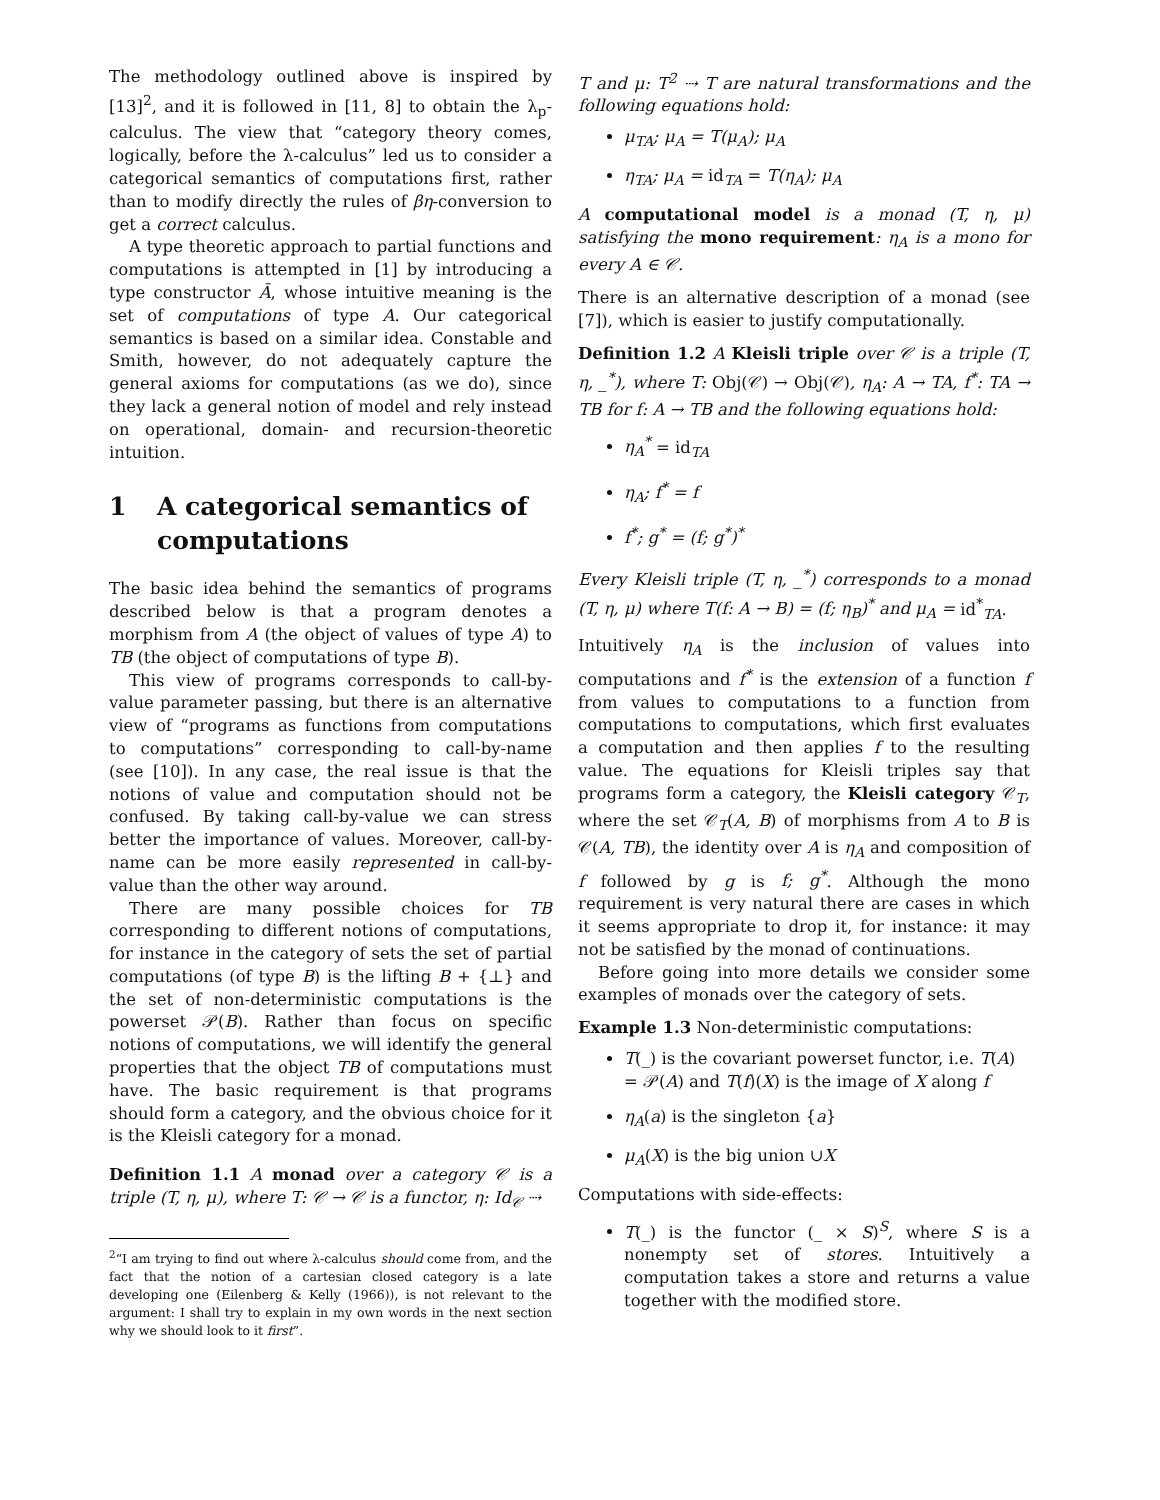The methodology outlined above is inspired by [13]<sup>2</sup>, and it is followed in [11, 8] to obtain the λ<sub>p</sub>-calculus. The view that “category theory comes, logically, before the λ-calculus” led us to consider a categorical semantics of computations first, rather than to modify directly the rules of βη-conversion to get a correct calculus.
A type theoretic approach to partial functions and computations is attempted in [1] by introducing a type constructor Ā, whose intuitive meaning is the set of computations of type A. Our categorical semantics is based on a similar idea. Constable and Smith, however, do not adequately capture the general axioms for computations (as we do), since they lack a general notion of model and rely instead on operational, domain- and recursion-theoretic intuition.
1 A categorical semantics of computations
The basic idea behind the semantics of programs described below is that a program denotes a morphism from A (the object of values of type A) to TB (the object of computations of type B).
This view of programs corresponds to call-by-value parameter passing, but there is an alternative view of “programs as functions from computations to computations” corresponding to call-by-name (see [10]). In any case, the real issue is that the notions of value and computation should not be confused. By taking call-by-value we can stress better the importance of values. Moreover, call-by-name can be more easily represented in call-by-value than the other way around.
There are many possible choices for TB corresponding to different notions of computations, for instance in the category of sets the set of partial computations (of type B) is the lifting B + {⊥} and the set of non-deterministic computations is the powerset 𝒫(B). Rather than focus on specific notions of computations, we will identify the general properties that the object TB of computations must have. The basic requirement is that programs should form a category, and the obvious choice for it is the Kleisli category for a monad.
Definition 1.1 A monad over a category 𝒞 is a triple (T, η, μ), where T: 𝒞 → 𝒞 is a functor, η: Id<sub>𝒞</sub> ⇢
<sup>2</sup> “I am trying to find out where λ-calculus should come from, and the fact that the notion of a cartesian closed category is a late developing one (Eilenberg & Kelly (1966)), is not relevant to the argument: I shall try to explain in my own words in the next section why we should look to it first”.
T and μ: T<sup>2</sup> ⇢ T are natural transformations and the following equations hold:
μ<sub>TA</sub>; μ<sub>A</sub> = T(μ<sub>A</sub>); μ<sub>A</sub>
η<sub>TA</sub>; μ<sub>A</sub> = id<sub>TA</sub> = T(η<sub>A</sub>); μ<sub>A</sub>
A computational model is a monad (T, η, μ) satisfying the mono requirement: η<sub>A</sub> is a mono for every A ∈ 𝒞.
There is an alternative description of a monad (see [7]), which is easier to justify computationally.
Definition 1.2 A Kleisli triple over 𝒞 is a triple (T, η, _<sup>*</sup>), where T: Obj(𝒞) → Obj(𝒞), η<sub>A</sub>: A → TA, f<sup>*</sup>: TA → TB for f: A → TB and the following equations hold:
η<sub>A</sub><sup>*</sup> = id<sub>TA</sub>
η<sub>A</sub>; f<sup>*</sup> = f
f<sup>*</sup>; g<sup>*</sup> = (f; g<sup>*</sup>)<sup>*</sup>
Every Kleisli triple (T, η, _<sup>*</sup>) corresponds to a monad (T, η, μ) where T(f: A → B) = (f; η<sub>B</sub>)<sup>*</sup> and μ<sub>A</sub> = id<sup>*</sup><sub>TA</sub>.
Intuitively η<sub>A</sub> is the inclusion of values into computations and f<sup>*</sup> is the extension of a function f from values to computations to a function from computations to computations, which first evaluates a computation and then applies f to the resulting value. The equations for Kleisli triples say that programs form a category, the Kleisli category 𝒞<sub>T</sub>, where the set 𝒞<sub>T</sub>(A, B) of morphisms from A to B is 𝒞(A, TB), the identity over A is η<sub>A</sub> and composition of f followed by g is f; g<sup>*</sup>. Although the mono requirement is very natural there are cases in which it seems appropriate to drop it, for instance: it may not be satisfied by the monad of continuations.
Before going into more details we consider some examples of monads over the category of sets.
Example 1.3 Non-deterministic computations:
T(_) is the covariant powerset functor, i.e. T(A) = 𝒫(A) and T(f)(X) is the image of X along f
η<sub>A</sub>(a) is the singleton {a}
μ<sub>A</sub>(X) is the big union ∪X
Computations with side-effects:
T(_) is the functor (_ × S)<sup>S</sup>, where S is a nonempty set of stores. Intuitively a computation takes a store and returns a value together with the modified store.